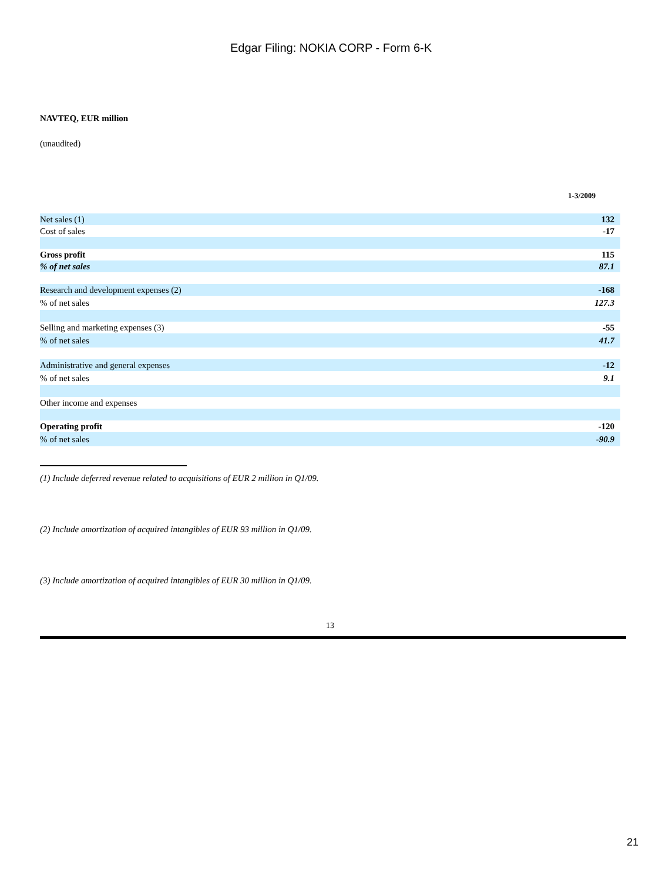Edgar Filing: NOKIA CORP - Form 6-K
NAVTEQ, EUR million
(unaudited)
| | 1-3/2009 |
| Net sales (1) | 132 |
| Cost of sales | -17 |
| Gross profit | 115 |
| % of net sales | 87.1 |
| Research and development expenses (2) | -168 |
| % of net sales | 127.3 |
| Selling and marketing expenses (3) | -55 |
| % of net sales | 41.7 |
| Administrative and general expenses | -12 |
| % of net sales | 9.1 |
| Other income and expenses | |
| Operating profit | -120 |
| % of net sales | -90.9 |
(1) Include deferred revenue related to acquisitions of EUR 2 million in Q1/09.
(2) Include amortization of acquired intangibles of EUR 93 million in Q1/09.
(3) Include amortization of acquired intangibles of EUR 30 million in Q1/09.
13
21